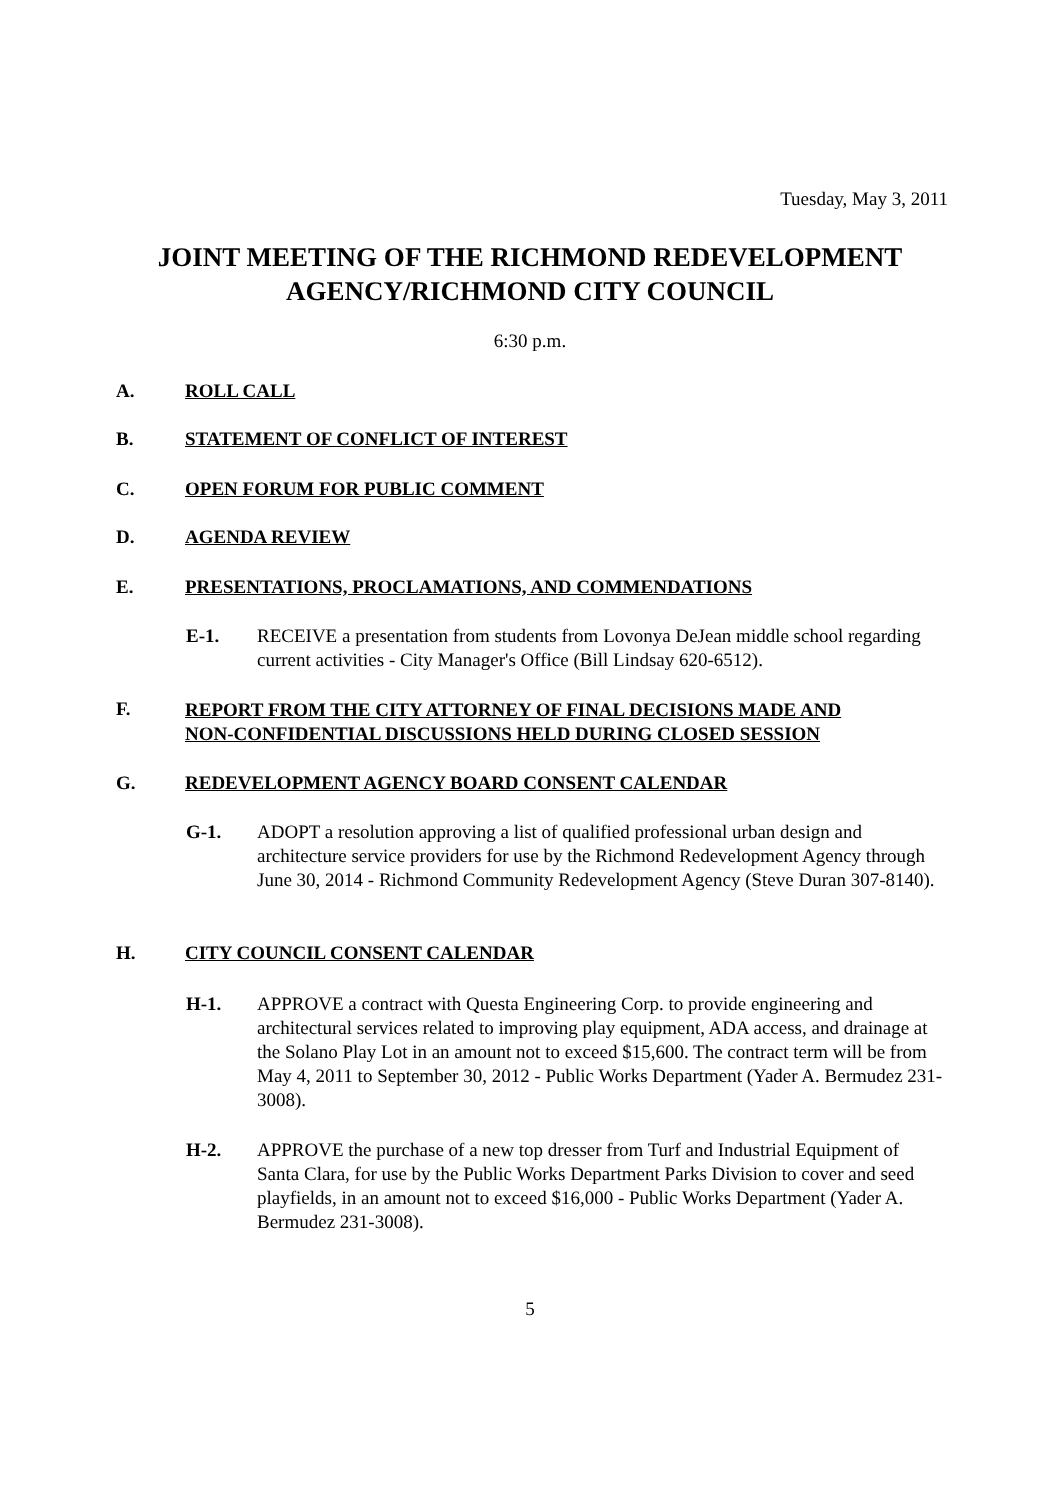Tuesday, May 3, 2011
JOINT MEETING OF THE RICHMOND REDEVELOPMENT
AGENCY/RICHMOND CITY COUNCIL
6:30 p.m.
A. ROLL CALL
B. STATEMENT OF CONFLICT OF INTEREST
C. OPEN FORUM FOR PUBLIC COMMENT
D. AGENDA REVIEW
E. PRESENTATIONS, PROCLAMATIONS, AND COMMENDATIONS
E-1. RECEIVE a presentation from students from Lovonya DeJean middle school regarding current activities - City Manager's Office (Bill Lindsay 620-6512).
F. REPORT FROM THE CITY ATTORNEY OF FINAL DECISIONS MADE AND
NON-CONFIDENTIAL DISCUSSIONS HELD DURING CLOSED SESSION
G. REDEVELOPMENT AGENCY BOARD CONSENT CALENDAR
G-1. ADOPT a resolution approving a list of qualified professional urban design and architecture service providers for use by the Richmond Redevelopment Agency through June 30, 2014 - Richmond Community Redevelopment Agency (Steve Duran 307-8140).
H. CITY COUNCIL CONSENT CALENDAR
H-1. APPROVE a contract with Questa Engineering Corp. to provide engineering and architectural services related to improving play equipment, ADA access, and drainage at the Solano Play Lot in an amount not to exceed $15,600. The contract term will be from May 4, 2011 to September 30, 2012 - Public Works Department (Yader A. Bermudez 231-3008).
H-2. APPROVE the purchase of a new top dresser from Turf and Industrial Equipment of Santa Clara, for use by the Public Works Department Parks Division to cover and seed playfields, in an amount not to exceed $16,000 - Public Works Department (Yader A. Bermudez 231-3008).
5